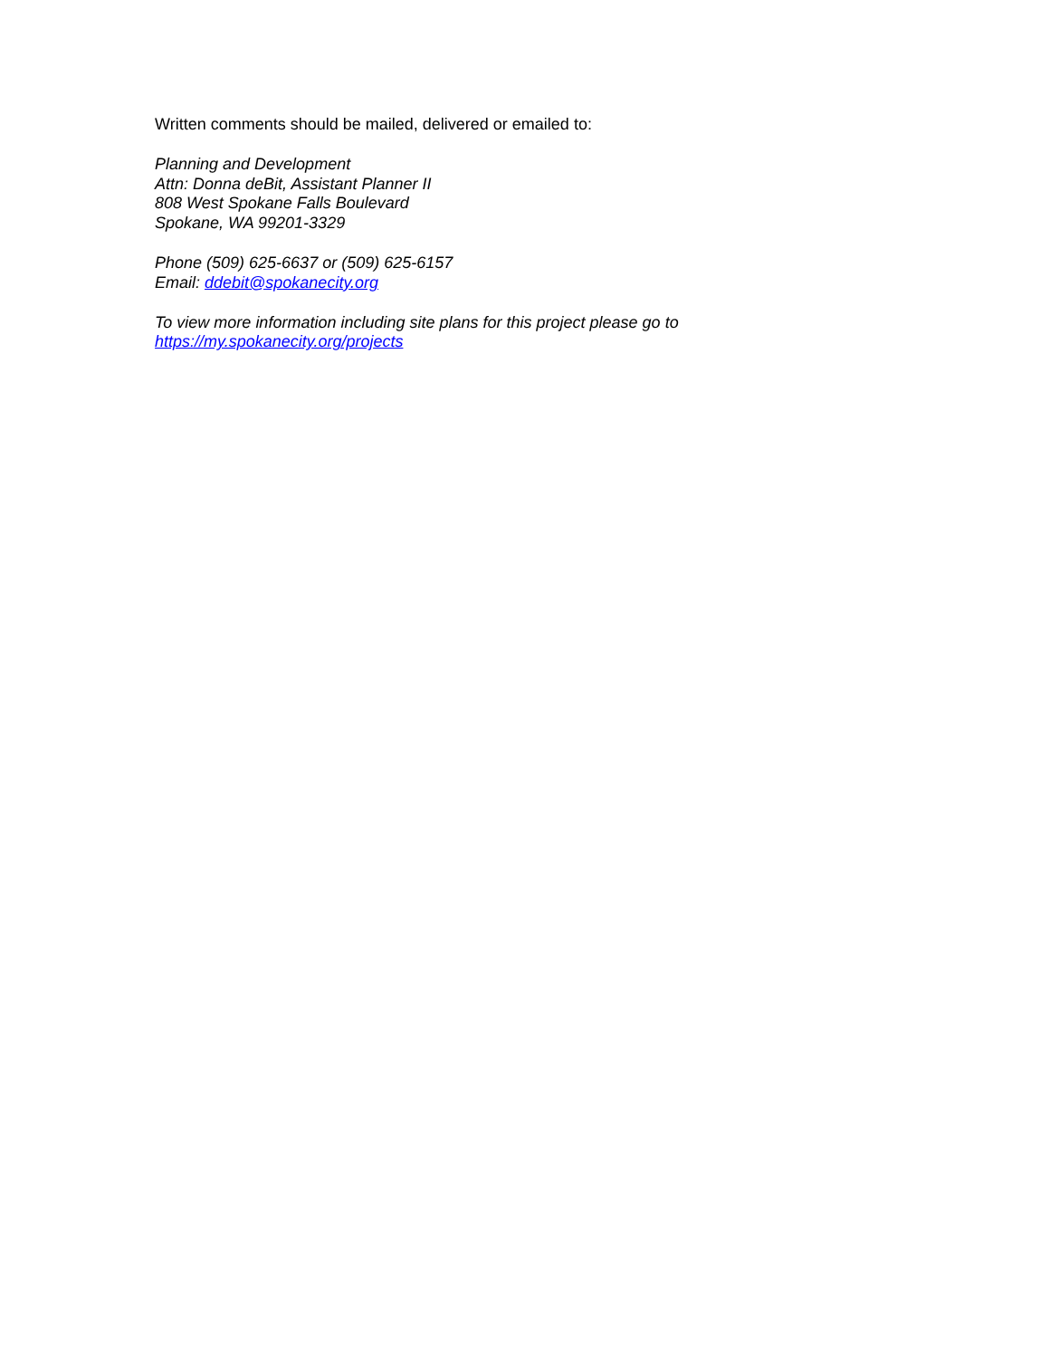Written comments should be mailed, delivered or emailed to:
Planning and Development
Attn: Donna deBit, Assistant Planner II
808 West Spokane Falls Boulevard
Spokane, WA 99201-3329
Phone (509) 625-6637 or (509) 625-6157
Email: ddebit@spokanecity.org
To view more information including site plans for this project please go to
https://my.spokanecity.org/projects